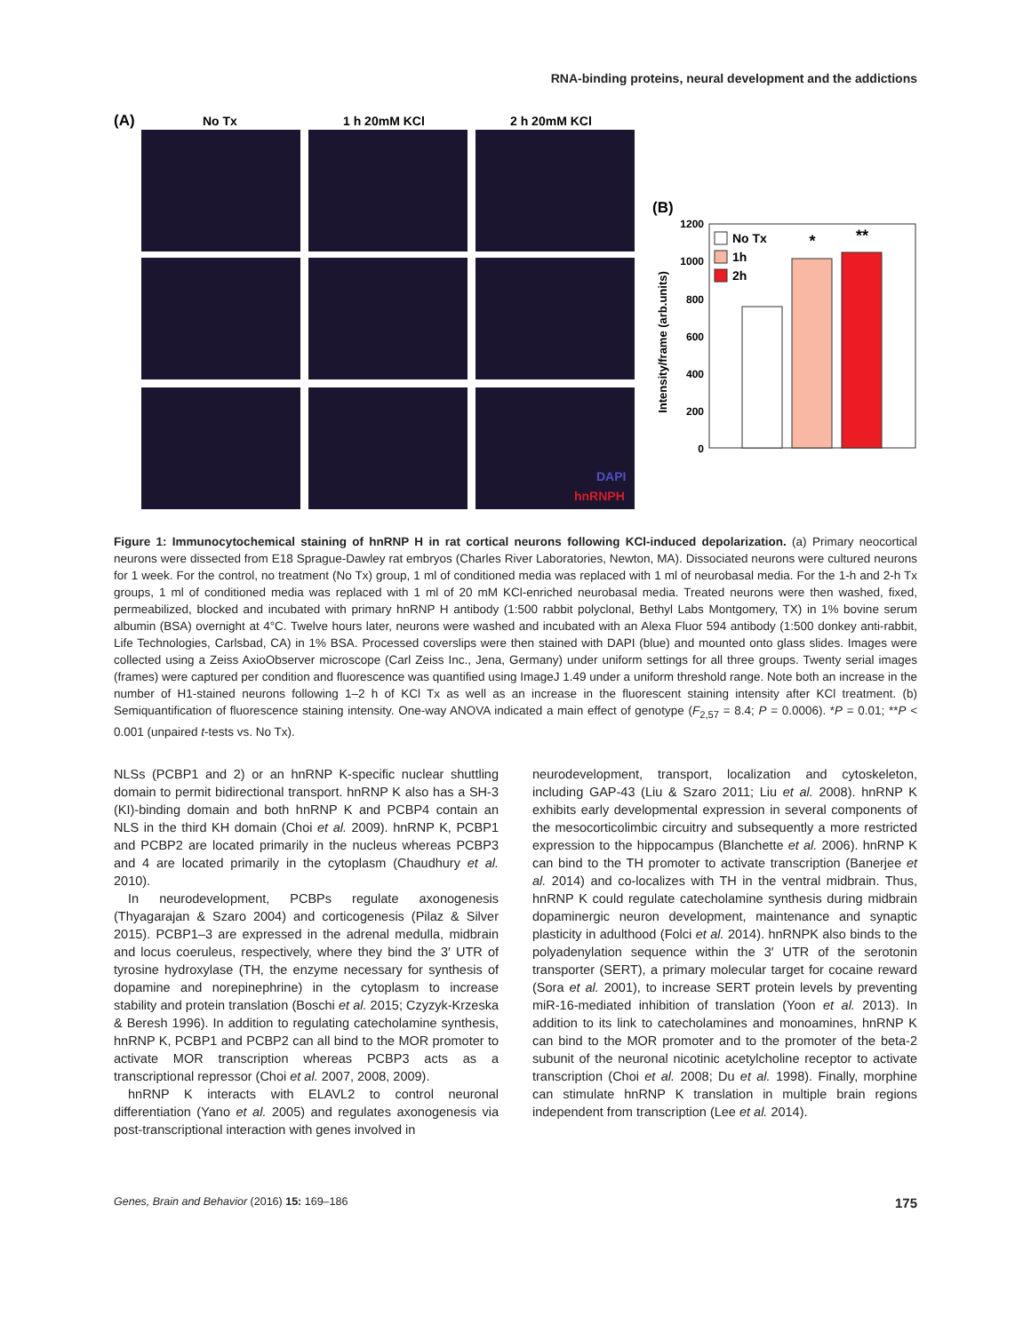RNA-binding proteins, neural development and the addictions
(A)
No Tx
1 h 20mM KCl
2 h 20mM KCl
DAPI
hnRNPH
(B)
Intensity/frame (arb.units)
1200
1000
800
600
400
200
0
*
**
No Tx
1h
2h
Figure 1: Immunocytochemical staining of hnRNP H in rat cortical neurons following KCl-induced depolarization. (a) Primary neocortical neurons were dissected from E18 Sprague-Dawley rat embryos (Charles River Laboratories, Newton, MA). Dissociated neurons were cultured neurons for 1 week. For the control, no treatment (No Tx) group, 1 ml of conditioned media was replaced with 1 ml of neurobasal media. For the 1-h and 2-h Tx groups, 1 ml of conditioned media was replaced with 1 ml of 20 mM KCl-enriched neurobasal media. Treated neurons were then washed, fixed, permeabilized, blocked and incubated with primary hnRNP H antibody (1:500 rabbit polyclonal, Bethyl Labs Montgomery, TX) in 1% bovine serum albumin (BSA) overnight at 4°C. Twelve hours later, neurons were washed and incubated with an Alexa Fluor 594 antibody (1:500 donkey anti-rabbit, Life Technologies, Carlsbad, CA) in 1% BSA. Processed coverslips were then stained with DAPI (blue) and mounted onto glass slides. Images were collected using a Zeiss AxioObserver microscope (Carl Zeiss Inc., Jena, Germany) under uniform settings for all three groups. Twenty serial images (frames) were captured per condition and fluorescence was quantified using ImageJ 1.49 under a uniform threshold range. Note both an increase in the number of H1-stained neurons following 1–2 h of KCl Tx as well as an increase in the fluorescent staining intensity after KCl treatment. (b) Semiquantification of fluorescence staining intensity. One-way ANOVA indicated a main effect of genotype (F<sub>2,57</sub> = 8.4; P = 0.0006). *P = 0.01; **P < 0.001 (unpaired t-tests vs. No Tx).
NLSs (PCBP1 and 2) or an hnRNP K-specific nuclear shuttling domain to permit bidirectional transport. hnRNP K also has a SH-3 (KI)-binding domain and both hnRNP K and PCBP4 contain an NLS in the third KH domain (Choi et al. 2009). hnRNP K, PCBP1 and PCBP2 are located primarily in the nucleus whereas PCBP3 and 4 are located primarily in the cytoplasm (Chaudhury et al. 2010).
In neurodevelopment, PCBPs regulate axonogenesis (Thyagarajan & Szaro 2004) and corticogenesis (Pilaz & Silver 2015). PCBP1–3 are expressed in the adrenal medulla, midbrain and locus coeruleus, respectively, where they bind the 3′ UTR of tyrosine hydroxylase (TH, the enzyme necessary for synthesis of dopamine and norepinephrine) in the cytoplasm to increase stability and protein translation (Boschi et al. 2015; Czyzyk-Krzeska & Beresh 1996). In addition to regulating catecholamine synthesis, hnRNP K, PCBP1 and PCBP2 can all bind to the MOR promoter to activate MOR transcription whereas PCBP3 acts as a transcriptional repressor (Choi et al. 2007, 2008, 2009).
hnRNP K interacts with ELAVL2 to control neuronal differentiation (Yano et al. 2005) and regulates axonogenesis via post-transcriptional interaction with genes involved in
neurodevelopment, transport, localization and cytoskeleton, including GAP-43 (Liu & Szaro 2011; Liu et al. 2008). hnRNP K exhibits early developmental expression in several components of the mesocorticolimbic circuitry and subsequently a more restricted expression to the hippocampus (Blanchette et al. 2006). hnRNP K can bind to the TH promoter to activate transcription (Banerjee et al. 2014) and co-localizes with TH in the ventral midbrain. Thus, hnRNP K could regulate catecholamine synthesis during midbrain dopaminergic neuron development, maintenance and synaptic plasticity in adulthood (Folci et al. 2014). hnRNPK also binds to the polyadenylation sequence within the 3′ UTR of the serotonin transporter (SERT), a primary molecular target for cocaine reward (Sora et al. 2001), to increase SERT protein levels by preventing miR-16-mediated inhibition of translation (Yoon et al. 2013). In addition to its link to catecholamines and monoamines, hnRNP K can bind to the MOR promoter and to the promoter of the beta-2 subunit of the neuronal nicotinic acetylcholine receptor to activate transcription (Choi et al. 2008; Du et al. 1998). Finally, morphine can stimulate hnRNP K translation in multiple brain regions independent from transcription (Lee et al. 2014).
Genes, Brain and Behavior (2016) 15: 169–186 175